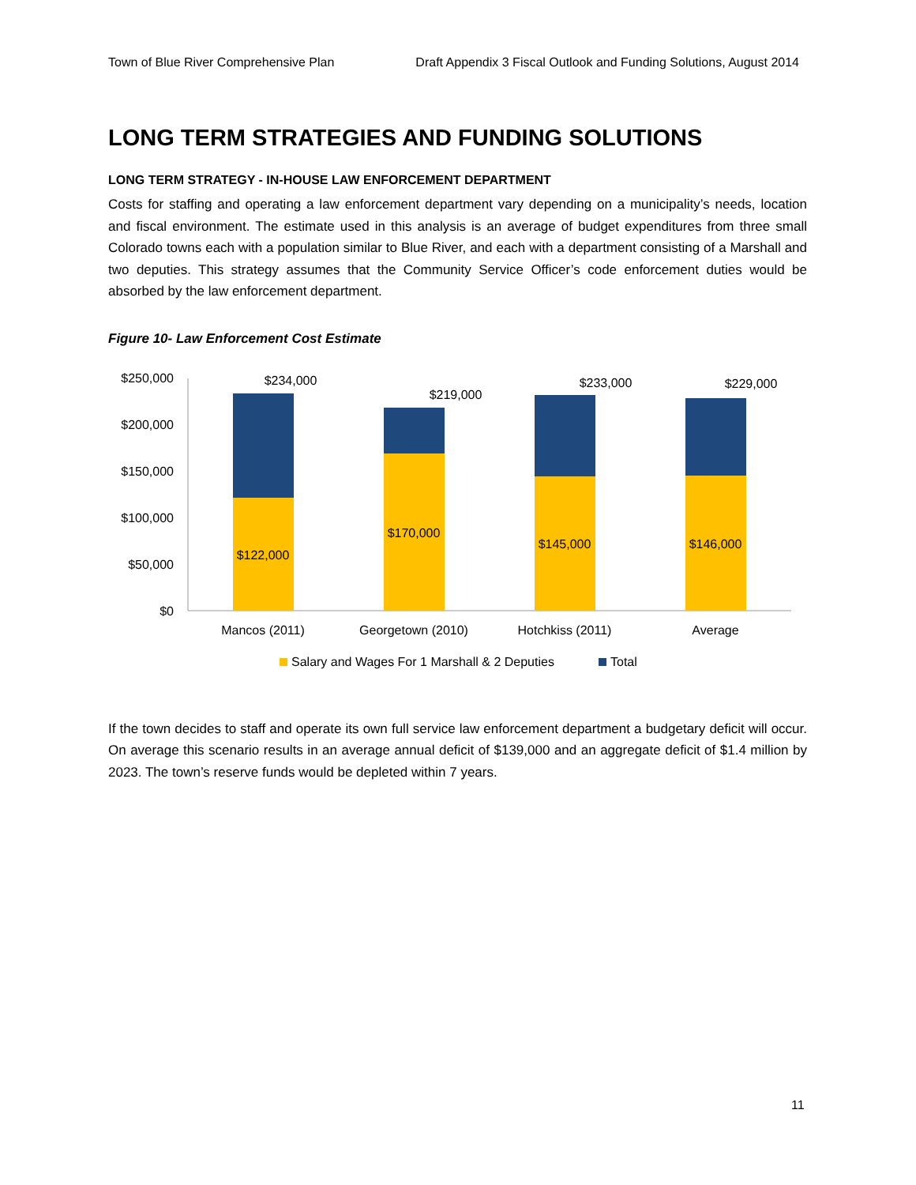Town of Blue River Comprehensive Plan Draft Appendix 3 Fiscal Outlook and Funding Solutions, August 2014
LONG TERM STRATEGIES AND FUNDING SOLUTIONS
LONG TERM STRATEGY - IN-HOUSE LAW ENFORCEMENT DEPARTMENT
Costs for staffing and operating a law enforcement department vary depending on a municipality’s needs, location and fiscal environment. The estimate used in this analysis is an average of budget expenditures from three small Colorado towns each with a population similar to Blue River, and each with a department consisting of a Marshall and two deputies. This strategy assumes that the Community Service Officer’s code enforcement duties would be absorbed by the law enforcement department.
Figure 10- Law Enforcement Cost Estimate
$250,000
$200,000
$150,000
$100,000
$50,000
$0
$234,000
$219,000
$233,000
$229,000
$122,000
$170,000
$145,000
$146,000
Mancos (2011)
Georgetown (2010)
Hotchkiss (2011)
Average
Salary and Wages For 1 Marshall & 2 Deputies
Total
If the town decides to staff and operate its own full service law enforcement department a budgetary deficit will occur. On average this scenario results in an average annual deficit of $139,000 and an aggregate deficit of $1.4 million by 2023. The town’s reserve funds would be depleted within 7 years.
11